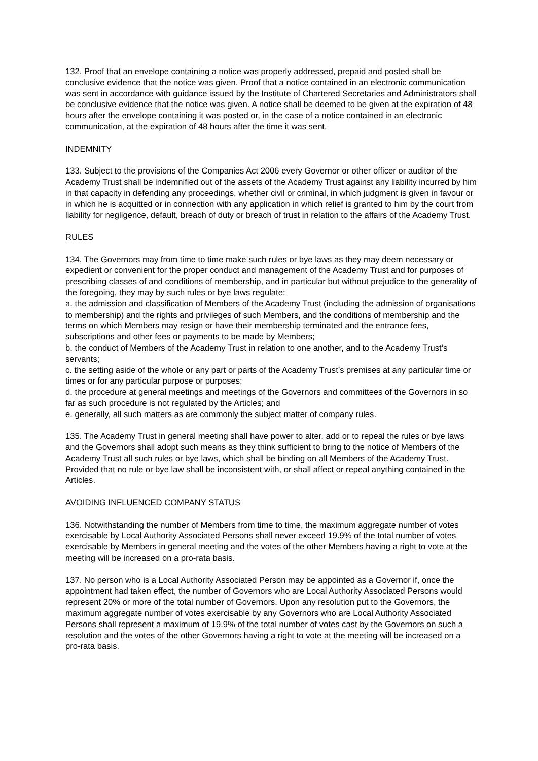132. Proof that an envelope containing a notice was properly addressed, prepaid and posted shall be conclusive evidence that the notice was given. Proof that a notice contained in an electronic communication was sent in accordance with guidance issued by the Institute of Chartered Secretaries and Administrators shall be conclusive evidence that the notice was given. A notice shall be deemed to be given at the expiration of 48 hours after the envelope containing it was posted or, in the case of a notice contained in an electronic communication, at the expiration of 48 hours after the time it was sent.
INDEMNITY
133. Subject to the provisions of the Companies Act 2006 every Governor or other officer or auditor of the Academy Trust shall be indemnified out of the assets of the Academy Trust against any liability incurred by him in that capacity in defending any proceedings, whether civil or criminal, in which judgment is given in favour or in which he is acquitted or in connection with any application in which relief is granted to him by the court from liability for negligence, default, breach of duty or breach of trust in relation to the affairs of the Academy Trust.
RULES
134. The Governors may from time to time make such rules or bye laws as they may deem necessary or expedient or convenient for the proper conduct and management of the Academy Trust and for purposes of prescribing classes of and conditions of membership, and in particular but without prejudice to the generality of the foregoing, they may by such rules or bye laws regulate:
a. the admission and classification of Members of the Academy Trust (including the admission of organisations to membership) and the rights and privileges of such Members, and the conditions of membership and the terms on which Members may resign or have their membership terminated and the entrance fees, subscriptions and other fees or payments to be made by Members;
b. the conduct of Members of the Academy Trust in relation to one another, and to the Academy Trust’s servants;
c. the setting aside of the whole or any part or parts of the Academy Trust’s premises at any particular time or times or for any particular purpose or purposes;
d. the procedure at general meetings and meetings of the Governors and committees of the Governors in so far as such procedure is not regulated by the Articles; and
e. generally, all such matters as are commonly the subject matter of company rules.
135. The Academy Trust in general meeting shall have power to alter, add or to repeal the rules or bye laws and the Governors shall adopt such means as they think sufficient to bring to the notice of Members of the Academy Trust all such rules or bye laws, which shall be binding on all Members of the Academy Trust. Provided that no rule or bye law shall be inconsistent with, or shall affect or repeal anything contained in the Articles.
AVOIDING INFLUENCED COMPANY STATUS
136. Notwithstanding the number of Members from time to time, the maximum aggregate number of votes exercisable by Local Authority Associated Persons shall never exceed 19.9% of the total number of votes exercisable by Members in general meeting and the votes of the other Members having a right to vote at the meeting will be increased on a pro-rata basis.
137. No person who is a Local Authority Associated Person may be appointed as a Governor if, once the appointment had taken effect, the number of Governors who are Local Authority Associated Persons would represent 20% or more of the total number of Governors. Upon any resolution put to the Governors, the maximum aggregate number of votes exercisable by any Governors who are Local Authority Associated Persons shall represent a maximum of 19.9% of the total number of votes cast by the Governors on such a resolution and the votes of the other Governors having a right to vote at the meeting will be increased on a pro-rata basis.